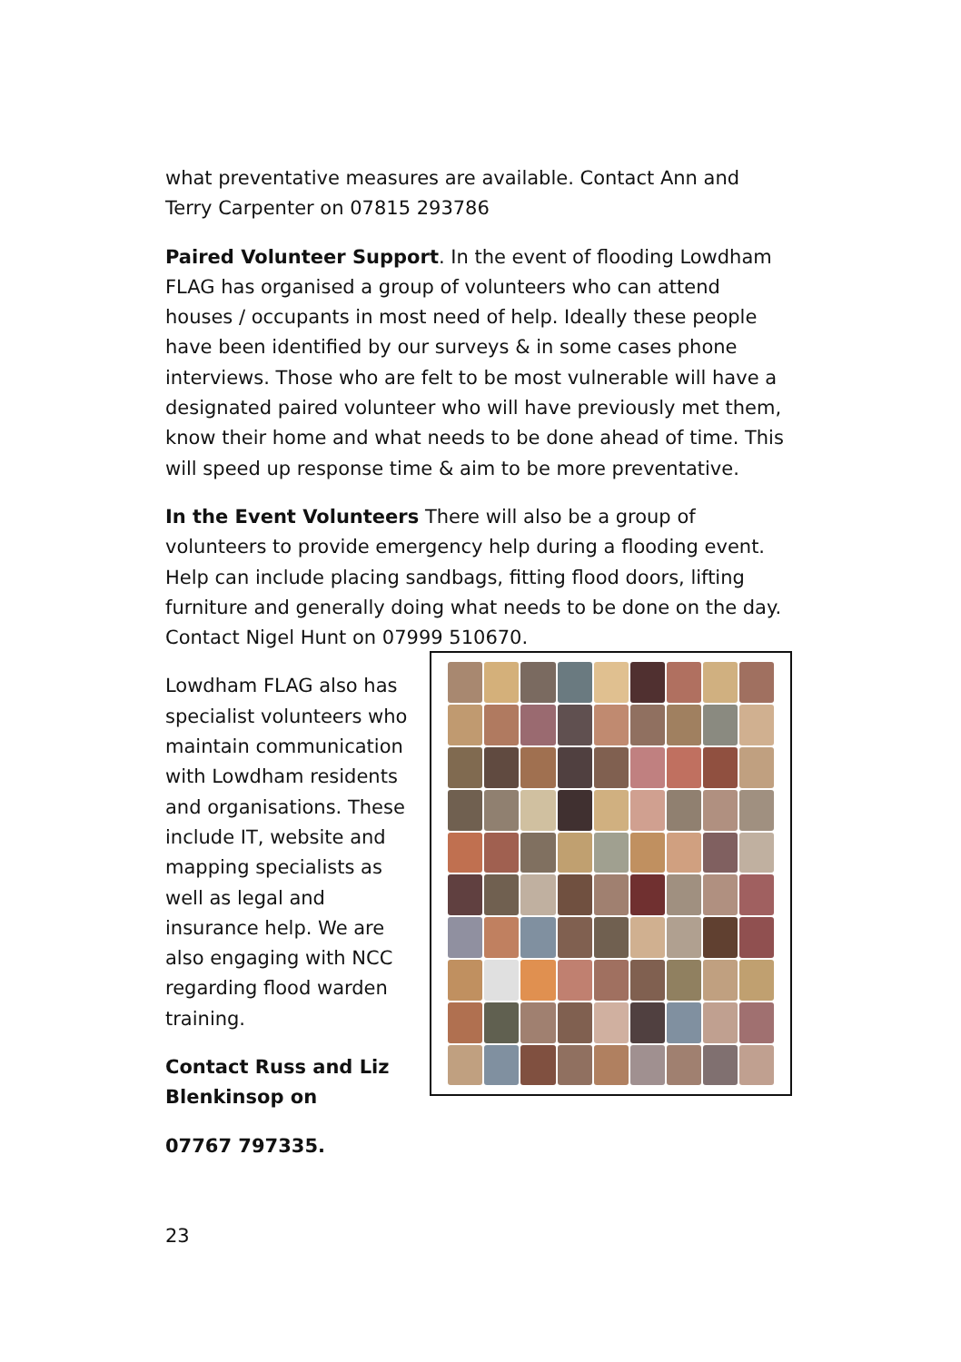what preventative measures are available. Contact Ann and Terry Carpenter on 07815 293786
Paired Volunteer Support. In the event of flooding Lowdham FLAG has organised a group of volunteers who can attend houses / occupants in most need of help. Ideally these people have been identified by our surveys & in some cases phone interviews. Those who are felt to be most vulnerable will have a designated paired volunteer who will have previously met them, know their home and what needs to be done ahead of time. This will speed up response time & aim to be more preventative.
In the Event Volunteers There will also be a group of volunteers to provide emergency help during a flooding event. Help can include placing sandbags, fitting flood doors, lifting furniture and generally doing what needs to be done on the day. Contact Nigel Hunt on 07999 510670.
Lowdham FLAG also has specialist volunteers who maintain communication with Lowdham residents and organisations. These include IT, website and mapping specialists as well as legal and insurance help. We are also engaging with NCC regarding flood warden training.
Contact Russ and Liz Blenkinsop on
07767 797335.
23